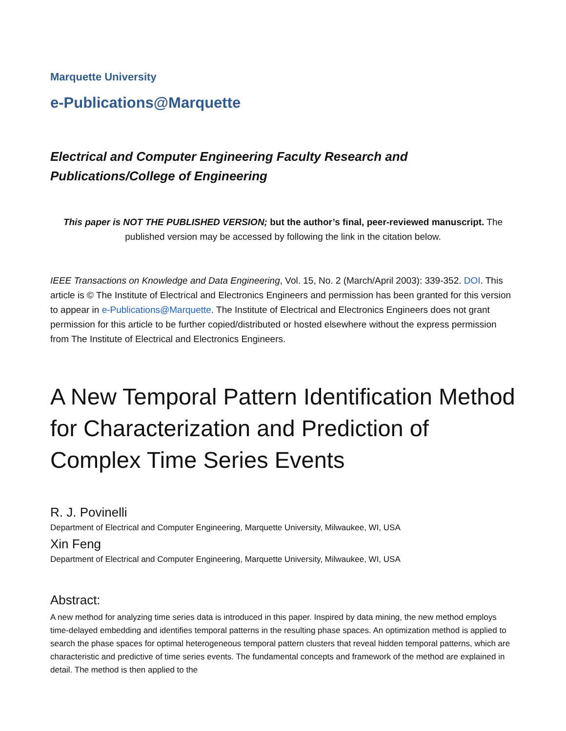Marquette University
e-Publications@Marquette
Electrical and Computer Engineering Faculty Research and Publications/College of Engineering
This paper is NOT THE PUBLISHED VERSION; but the author’s final, peer-reviewed manuscript. The published version may be accessed by following the link in the citation below.
IEEE Transactions on Knowledge and Data Engineering, Vol. 15, No. 2 (March/April 2003): 339-352. DOI. This article is © The Institute of Electrical and Electronics Engineers and permission has been granted for this version to appear in e-Publications@Marquette. The Institute of Electrical and Electronics Engineers does not grant permission for this article to be further copied/distributed or hosted elsewhere without the express permission from The Institute of Electrical and Electronics Engineers.
A New Temporal Pattern Identification Method for Characterization and Prediction of Complex Time Series Events
R. J. Povinelli
Department of Electrical and Computer Engineering, Marquette University, Milwaukee, WI, USA
Xin Feng
Department of Electrical and Computer Engineering, Marquette University, Milwaukee, WI, USA
Abstract:
A new method for analyzing time series data is introduced in this paper. Inspired by data mining, the new method employs time-delayed embedding and identifies temporal patterns in the resulting phase spaces. An optimization method is applied to search the phase spaces for optimal heterogeneous temporal pattern clusters that reveal hidden temporal patterns, which are characteristic and predictive of time series events. The fundamental concepts and framework of the method are explained in detail. The method is then applied to the